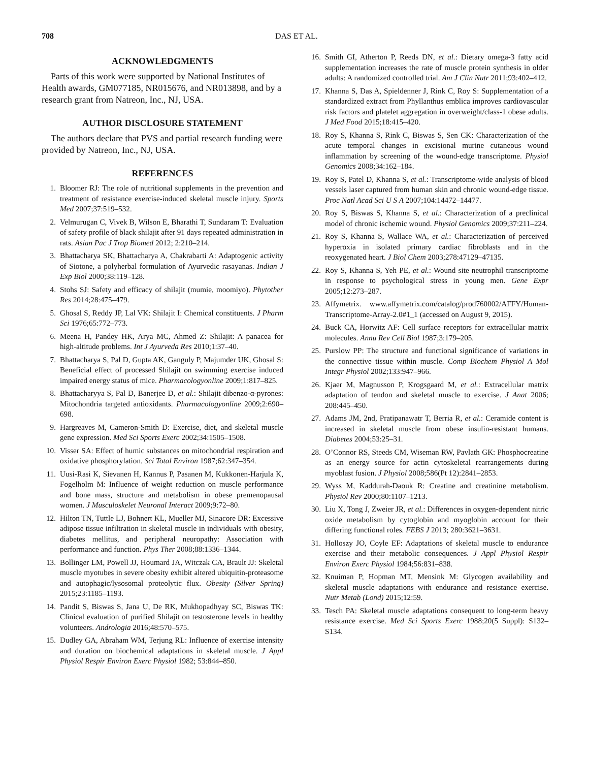708 DAS ET AL.
ACKNOWLEDGMENTS
Parts of this work were supported by National Institutes of Health awards, GM077185, NR015676, and NR013898, and by a research grant from Natreon, Inc., NJ, USA.
AUTHOR DISCLOSURE STATEMENT
The authors declare that PVS and partial research funding were provided by Natreon, Inc., NJ, USA.
REFERENCES
1. Bloomer RJ: The role of nutritional supplements in the prevention and treatment of resistance exercise-induced skeletal muscle injury. Sports Med 2007;37:519–532.
2. Velmurugan C, Vivek B, Wilson E, Bharathi T, Sundaram T: Evaluation of safety profile of black shilajit after 91 days repeated administration in rats. Asian Pac J Trop Biomed 2012; 2:210–214.
3. Bhattacharya SK, Bhattacharya A, Chakrabarti A: Adaptogenic activity of Siotone, a polyherbal formulation of Ayurvedic rasayanas. Indian J Exp Biol 2000;38:119–128.
4. Stohs SJ: Safety and efficacy of shilajit (mumie, moomiyo). Phytother Res 2014;28:475–479.
5. Ghosal S, Reddy JP, Lal VK: Shilajit I: Chemical constituents. J Pharm Sci 1976;65:772–773.
6. Meena H, Pandey HK, Arya MC, Ahmed Z: Shilajit: A panacea for high-altitude problems. Int J Ayurveda Res 2010;1:37–40.
7. Bhattacharya S, Pal D, Gupta AK, Ganguly P, Majumder UK, Ghosal S: Beneficial effect of processed Shilajit on swimming exercise induced impaired energy status of mice. Pharmacologyonline 2009;1:817–825.
8. Bhattacharyya S, Pal D, Banerjee D, et al.: Shilajit dibenzo-α-pyrones: Mitochondria targeted antioxidants. Pharmacologyonline 2009;2:690–698.
9. Hargreaves M, Cameron-Smith D: Exercise, diet, and skeletal muscle gene expression. Med Sci Sports Exerc 2002;34:1505–1508.
10. Visser SA: Effect of humic substances on mitochondrial respiration and oxidative phosphorylation. Sci Total Environ 1987;62:347–354.
11. Uusi-Rasi K, Sievanen H, Kannus P, Pasanen M, Kukkonen-Harjula K, Fogelholm M: Influence of weight reduction on muscle performance and bone mass, structure and metabolism in obese premenopausal women. J Musculoskelet Neuronal Interact 2009;9:72–80.
12. Hilton TN, Tuttle LJ, Bohnert KL, Mueller MJ, Sinacore DR: Excessive adipose tissue infiltration in skeletal muscle in individuals with obesity, diabetes mellitus, and peripheral neuropathy: Association with performance and function. Phys Ther 2008;88:1336–1344.
13. Bollinger LM, Powell JJ, Houmard JA, Witczak CA, Brault JJ: Skeletal muscle myotubes in severe obesity exhibit altered ubiquitin-proteasome and autophagic/lysosomal proteolytic flux. Obesity (Silver Spring) 2015;23:1185–1193.
14. Pandit S, Biswas S, Jana U, De RK, Mukhopadhyay SC, Biswas TK: Clinical evaluation of purified Shilajit on testosterone levels in healthy volunteers. Andrologia 2016;48:570–575.
15. Dudley GA, Abraham WM, Terjung RL: Influence of exercise intensity and duration on biochemical adaptations in skeletal muscle. J Appl Physiol Respir Environ Exerc Physiol 1982; 53:844–850.
16. Smith GI, Atherton P, Reeds DN, et al.: Dietary omega-3 fatty acid supplementation increases the rate of muscle protein synthesis in older adults: A randomized controlled trial. Am J Clin Nutr 2011;93:402–412.
17. Khanna S, Das A, Spieldenner J, Rink C, Roy S: Supplementation of a standardized extract from Phyllanthus emblica improves cardiovascular risk factors and platelet aggregation in overweight/class-1 obese adults. J Med Food 2015;18:415–420.
18. Roy S, Khanna S, Rink C, Biswas S, Sen CK: Characterization of the acute temporal changes in excisional murine cutaneous wound inflammation by screening of the wound-edge transcriptome. Physiol Genomics 2008;34:162–184.
19. Roy S, Patel D, Khanna S, et al.: Transcriptome-wide analysis of blood vessels laser captured from human skin and chronic wound-edge tissue. Proc Natl Acad Sci U S A 2007;104:14472–14477.
20. Roy S, Biswas S, Khanna S, et al.: Characterization of a preclinical model of chronic ischemic wound. Physiol Genomics 2009;37:211–224.
21. Roy S, Khanna S, Wallace WA, et al.: Characterization of perceived hyperoxia in isolated primary cardiac fibroblasts and in the reoxygenated heart. J Biol Chem 2003;278:47129–47135.
22. Roy S, Khanna S, Yeh PE, et al.: Wound site neutrophil transcriptome in response to psychological stress in young men. Gene Expr 2005;12:273–287.
23. Affymetrix. www.affymetrix.com/catalog/prod760002/AFFY/Human-Transcriptome-Array-2.0#1_1 (accessed on August 9, 2015).
24. Buck CA, Horwitz AF: Cell surface receptors for extracellular matrix molecules. Annu Rev Cell Biol 1987;3:179–205.
25. Purslow PP: The structure and functional significance of variations in the connective tissue within muscle. Comp Biochem Physiol A Mol Integr Physiol 2002;133:947–966.
26. Kjaer M, Magnusson P, Krogsgaard M, et al.: Extracellular matrix adaptation of tendon and skeletal muscle to exercise. J Anat 2006; 208:445–450.
27. Adams JM, 2nd, Pratipanawatr T, Berria R, et al.: Ceramide content is increased in skeletal muscle from obese insulin-resistant humans. Diabetes 2004;53:25–31.
28. O’Connor RS, Steeds CM, Wiseman RW, Pavlath GK: Phosphocreatine as an energy source for actin cytoskeletal rearrangements during myoblast fusion. J Physiol 2008;586(Pt 12):2841–2853.
29. Wyss M, Kaddurah-Daouk R: Creatine and creatinine metabolism. Physiol Rev 2000;80:1107–1213.
30. Liu X, Tong J, Zweier JR, et al.: Differences in oxygen-dependent nitric oxide metabolism by cytoglobin and myoglobin account for their differing functional roles. FEBS J 2013; 280:3621–3631.
31. Holloszy JO, Coyle EF: Adaptations of skeletal muscle to endurance exercise and their metabolic consequences. J Appl Physiol Respir Environ Exerc Physiol 1984;56:831–838.
32. Knuiman P, Hopman MT, Mensink M: Glycogen availability and skeletal muscle adaptations with endurance and resistance exercise. Nutr Metab (Lond) 2015;12:59.
33. Tesch PA: Skeletal muscle adaptations consequent to long-term heavy resistance exercise. Med Sci Sports Exerc 1988;20(5 Suppl): S132–S134.